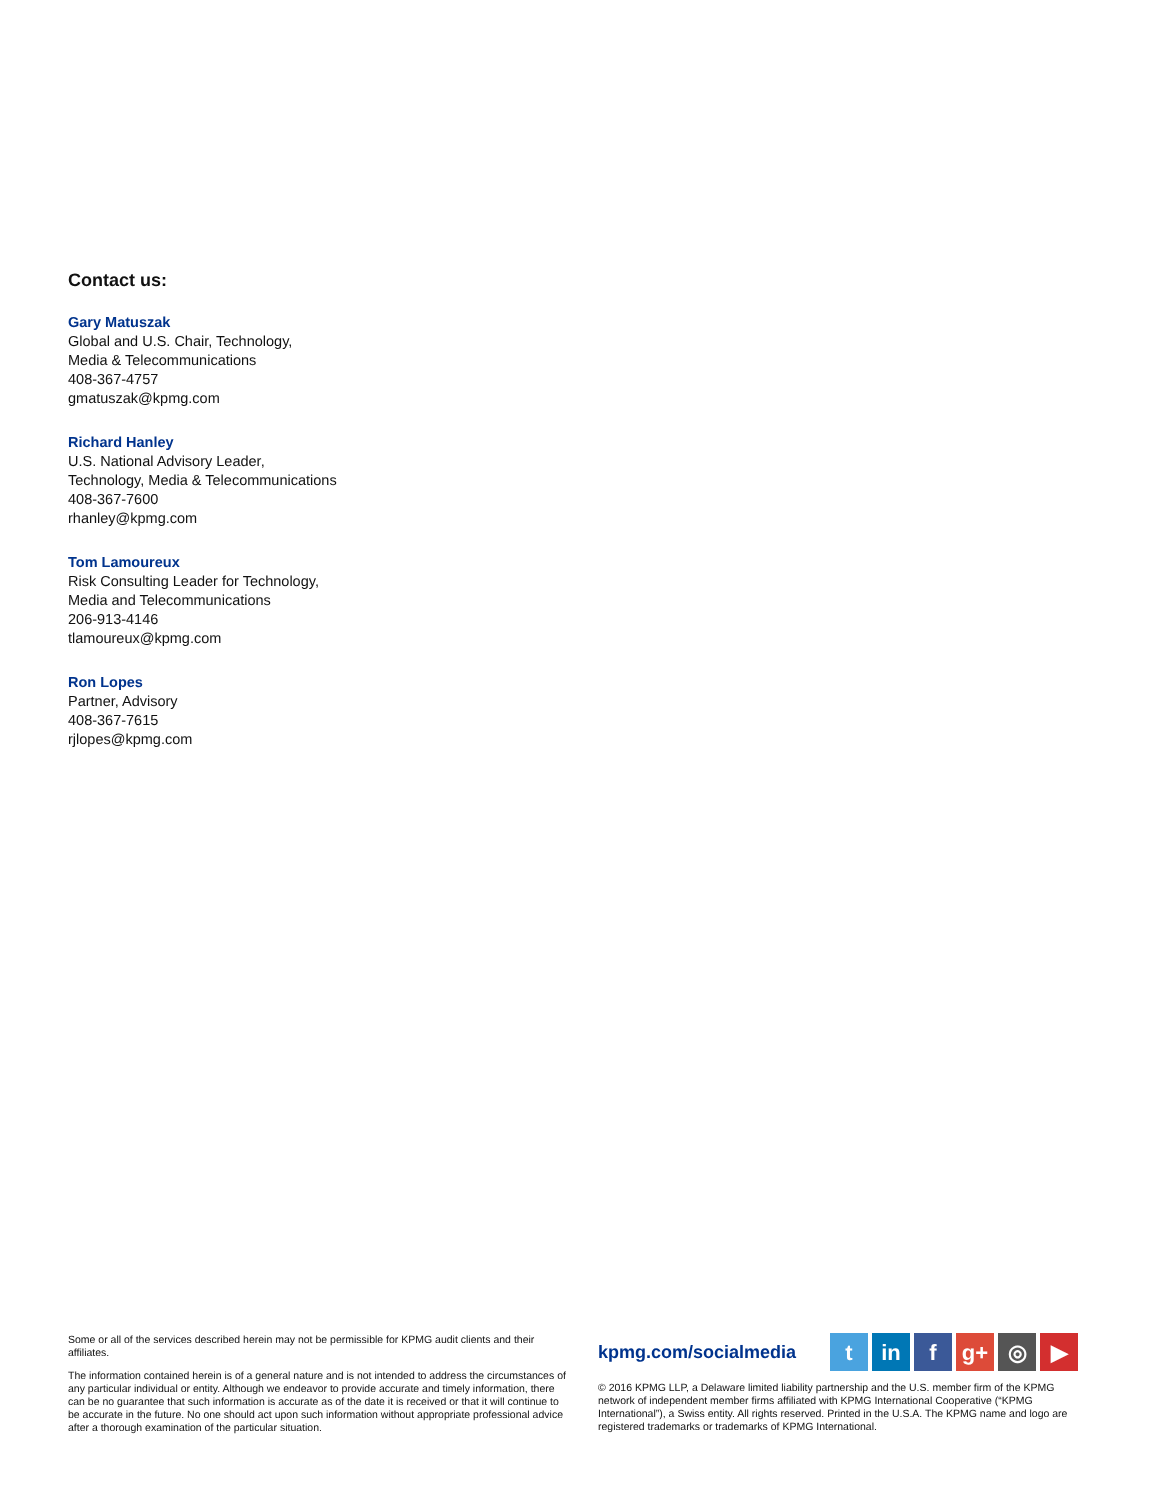Contact us:
Gary Matuszak
Global and U.S. Chair, Technology,
Media & Telecommunications
408-367-4757
gmatuszak@kpmg.com
Richard Hanley
U.S. National Advisory Leader,
Technology, Media & Telecommunications
408-367-7600
rhanley@kpmg.com
Tom Lamoureux
Risk Consulting Leader for Technology,
Media and Telecommunications
206-913-4146
tlamoureux@kpmg.com
Ron Lopes
Partner, Advisory
408-367-7615
rjlopes@kpmg.com
Some or all of the services described herein may not be permissible for KPMG audit clients and their affiliates.
The information contained herein is of a general nature and is not intended to address the circumstances of any particular individual or entity. Although we endeavor to provide accurate and timely information, there can be no guarantee that such information is accurate as of the date it is received or that it will continue to be accurate in the future. No one should act upon such information without appropriate professional advice after a thorough examination of the particular situation.
kpmg.com/socialmedia
tin f g+ ◎ ▶
© 2016 KPMG LLP, a Delaware limited liability partnership and the U.S. member firm of the KPMG network of independent member firms affiliated with KPMG International Cooperative (“KPMG International”), a Swiss entity. All rights reserved. Printed in the U.S.A. The KPMG name and logo are registered trademarks or trademarks of KPMG International.